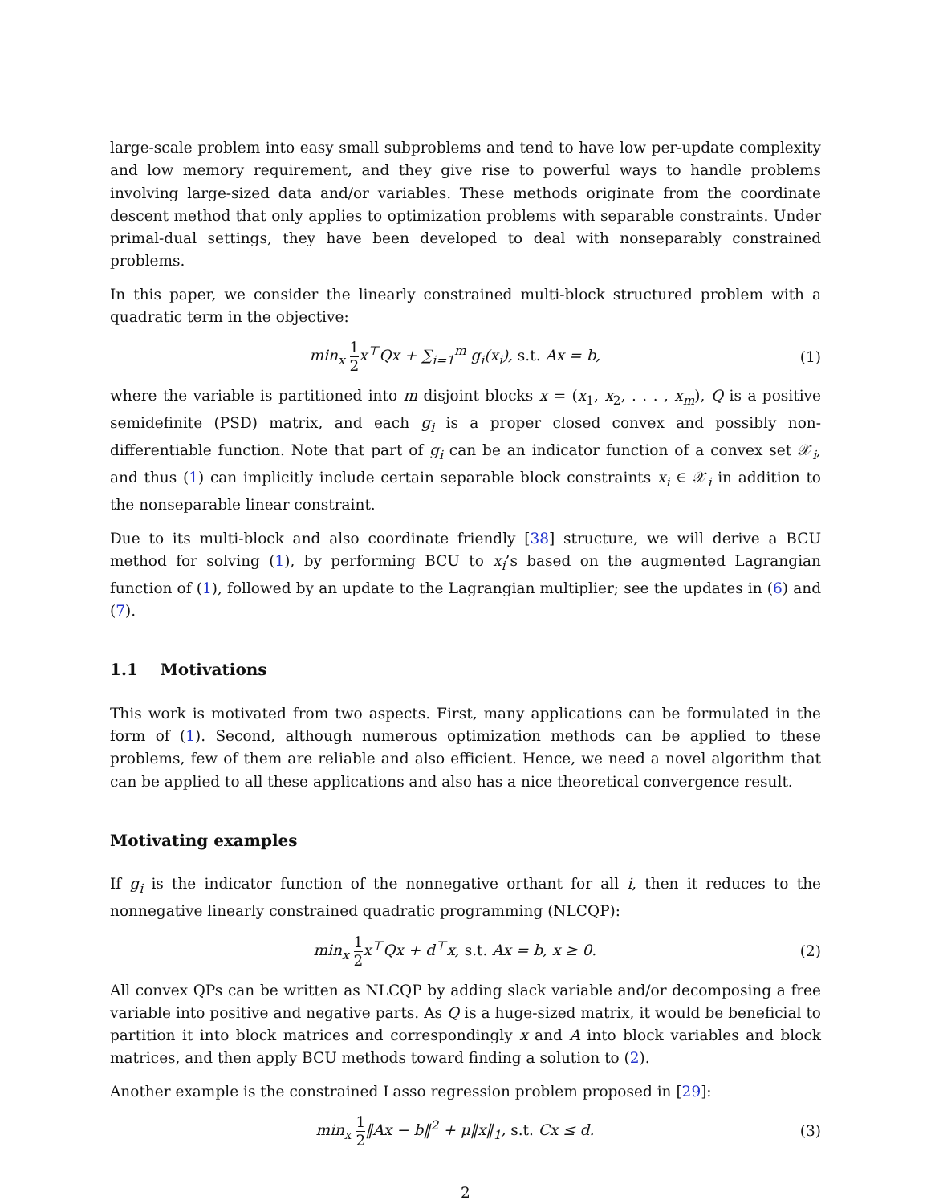large-scale problem into easy small subproblems and tend to have low per-update complexity and low memory requirement, and they give rise to powerful ways to handle problems involving large-sized data and/or variables. These methods originate from the coordinate descent method that only applies to optimization problems with separable constraints. Under primal-dual settings, they have been developed to deal with nonseparably constrained problems.
In this paper, we consider the linearly constrained multi-block structured problem with a quadratic term in the objective:
min<sub>x</sub> 1 2x<sup>⊤</sup>Qx + ∑<sub>i=1</sub><sup>m</sup> g<sub>i</sub>(x<sub>i</sub>), s.t. Ax = b,
(1)
where the variable is partitioned into m disjoint blocks x = (x<sub>1</sub>, x<sub>2</sub>, . . . , x<sub>m</sub>), Q is a positive semidefinite (PSD) matrix, and each g<sub>i</sub> is a proper closed convex and possibly non-differentiable function. Note that part of g<sub>i</sub> can be an indicator function of a convex set 𝒳<sub>i</sub>, and thus (1) can implicitly include certain separable block constraints x<sub>i</sub> ∈ 𝒳<sub>i</sub> in addition to the nonseparable linear constraint.
Due to its multi-block and also coordinate friendly [38] structure, we will derive a BCU method for solving (1), by performing BCU to x<sub>i</sub>’s based on the augmented Lagrangian function of (1), followed by an update to the Lagrangian multiplier; see the updates in (6) and (7).
1.1 Motivations
This work is motivated from two aspects. First, many applications can be formulated in the form of (1). Second, although numerous optimization methods can be applied to these problems, few of them are reliable and also efficient. Hence, we need a novel algorithm that can be applied to all these applications and also has a nice theoretical convergence result.
Motivating examples
If g<sub>i</sub> is the indicator function of the nonnegative orthant for all i, then it reduces to the nonnegative linearly constrained quadratic programming (NLCQP):
min<sub>x</sub> 1 2x<sup>⊤</sup>Qx + d<sup>⊤</sup>x, s.t. Ax = b, x ≥ 0.
(2)
All convex QPs can be written as NLCQP by adding slack variable and/or decomposing a free variable into positive and negative parts. As Q is a huge-sized matrix, it would be beneficial to partition it into block matrices and correspondingly x and A into block variables and block matrices, and then apply BCU methods toward finding a solution to (2).
Another example is the constrained Lasso regression problem proposed in [29]:
min<sub>x</sub> 1 2‖Ax − b‖<sup>2</sup> + μ‖x‖<sub>1</sub>, s.t. Cx ≤ d.
(3)
2